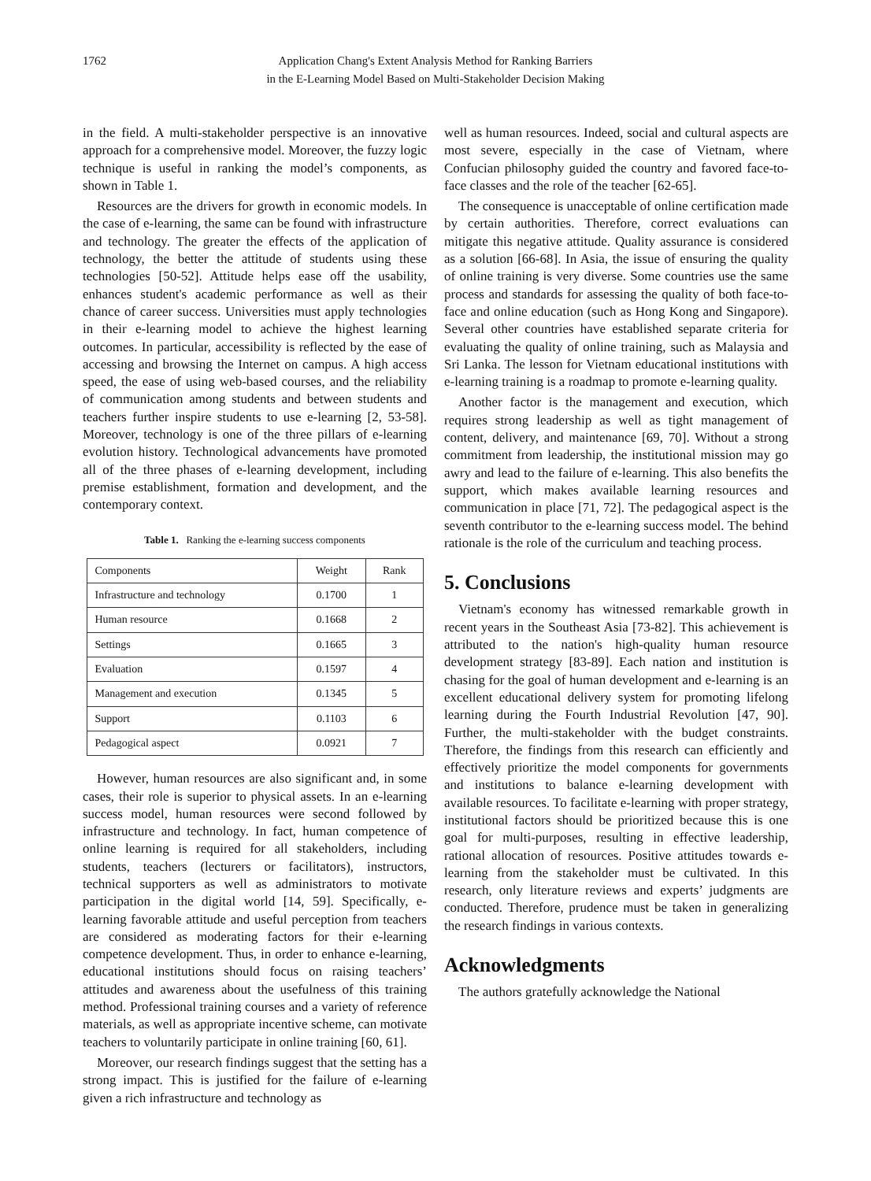1762 Application Chang's Extent Analysis Method for Ranking Barriers
in the E-Learning Model Based on Multi-Stakeholder Decision Making
in the field. A multi-stakeholder perspective is an innovative approach for a comprehensive model. Moreover, the fuzzy logic technique is useful in ranking the model’s components, as shown in Table 1.
Resources are the drivers for growth in economic models. In the case of e-learning, the same can be found with infrastructure and technology. The greater the effects of the application of technology, the better the attitude of students using these technologies [50-52]. Attitude helps ease off the usability, enhances student's academic performance as well as their chance of career success. Universities must apply technologies in their e-learning model to achieve the highest learning outcomes. In particular, accessibility is reflected by the ease of accessing and browsing the Internet on campus. A high access speed, the ease of using web-based courses, and the reliability of communication among students and between students and teachers further inspire students to use e-learning [2, 53-58]. Moreover, technology is one of the three pillars of e-learning evolution history. Technological advancements have promoted all of the three phases of e-learning development, including premise establishment, formation and development, and the contemporary context.
Table 1. Ranking the e-learning success components
| Components | Weight | Rank |
| Infrastructure and technology | 0.1700 | 1 |
| Human resource | 0.1668 | 2 |
| Settings | 0.1665 | 3 |
| Evaluation | 0.1597 | 4 |
| Management and execution | 0.1345 | 5 |
| Support | 0.1103 | 6 |
| Pedagogical aspect | 0.0921 | 7 |
However, human resources are also significant and, in some cases, their role is superior to physical assets. In an e-learning success model, human resources were second followed by infrastructure and technology. In fact, human competence of online learning is required for all stakeholders, including students, teachers (lecturers or facilitators), instructors, technical supporters as well as administrators to motivate participation in the digital world [14, 59]. Specifically, e-learning favorable attitude and useful perception from teachers are considered as moderating factors for their e-learning competence development. Thus, in order to enhance e-learning, educational institutions should focus on raising teachers’ attitudes and awareness about the usefulness of this training method. Professional training courses and a variety of reference materials, as well as appropriate incentive scheme, can motivate teachers to voluntarily participate in online training [60, 61].
Moreover, our research findings suggest that the setting has a strong impact. This is justified for the failure of e-learning given a rich infrastructure and technology as
well as human resources. Indeed, social and cultural aspects are most severe, especially in the case of Vietnam, where Confucian philosophy guided the country and favored face-to-face classes and the role of the teacher [62-65].
The consequence is unacceptable of online certification made by certain authorities. Therefore, correct evaluations can mitigate this negative attitude. Quality assurance is considered as a solution [66-68]. In Asia, the issue of ensuring the quality of online training is very diverse. Some countries use the same process and standards for assessing the quality of both face-to-face and online education (such as Hong Kong and Singapore). Several other countries have established separate criteria for evaluating the quality of online training, such as Malaysia and Sri Lanka. The lesson for Vietnam educational institutions with e-learning training is a roadmap to promote e-learning quality.
Another factor is the management and execution, which requires strong leadership as well as tight management of content, delivery, and maintenance [69, 70]. Without a strong commitment from leadership, the institutional mission may go awry and lead to the failure of e-learning. This also benefits the support, which makes available learning resources and communication in place [71, 72]. The pedagogical aspect is the seventh contributor to the e-learning success model. The behind rationale is the role of the curriculum and teaching process.
5. Conclusions
Vietnam's economy has witnessed remarkable growth in recent years in the Southeast Asia [73-82]. This achievement is attributed to the nation's high-quality human resource development strategy [83-89]. Each nation and institution is chasing for the goal of human development and e-learning is an excellent educational delivery system for promoting lifelong learning during the Fourth Industrial Revolution [47, 90]. Further, the multi-stakeholder with the budget constraints. Therefore, the findings from this research can efficiently and effectively prioritize the model components for governments and institutions to balance e-learning development with available resources. To facilitate e-learning with proper strategy, institutional factors should be prioritized because this is one goal for multi-purposes, resulting in effective leadership, rational allocation of resources. Positive attitudes towards e-learning from the stakeholder must be cultivated. In this research, only literature reviews and experts’ judgments are conducted. Therefore, prudence must be taken in generalizing the research findings in various contexts.
Acknowledgments
The authors gratefully acknowledge the National